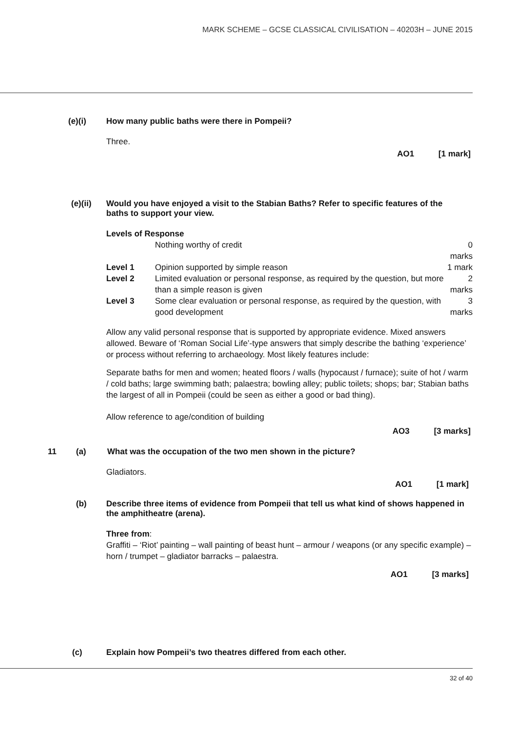MARK SCHEME – GCSE CLASSICAL CIVILISATION – 40203H – JUNE 2015
(e)(i) How many public baths were there in Pompeii?
Three.
AO1 [1 mark]
(e)(ii) Would you have enjoyed a visit to the Stabian Baths? Refer to specific features of the baths to support your view.
Levels of Response
| | Nothing worthy of credit | 0 marks |
| Level 1 | Opinion supported by simple reason | 1 mark |
| Level 2 | Limited evaluation or personal response, as required by the question, but more than a simple reason is given | 2 marks |
| Level 3 | Some clear evaluation or personal response, as required by the question, with good development | 3 marks |
Allow any valid personal response that is supported by appropriate evidence. Mixed answers allowed. Beware of ‘Roman Social Life’-type answers that simply describe the bathing ‘experience’ or process without referring to archaeology. Most likely features include:
Separate baths for men and women; heated floors / walls (hypocaust / furnace); suite of hot / warm / cold baths; large swimming bath; palaestra; bowling alley; public toilets; shops; bar; Stabian baths the largest of all in Pompeii (could be seen as either a good or bad thing).
Allow reference to age/condition of building
AO3 [3 marks]
11 (a) What was the occupation of the two men shown in the picture?
Gladiators.
AO1 [1 mark]
(b) Describe three items of evidence from Pompeii that tell us what kind of shows happened in the amphitheatre (arena).
Three from:
Graffiti – ‘Riot’ painting – wall painting of beast hunt – armour / weapons (or any specific example) – horn / trumpet – gladiator barracks – palaestra.
AO1 [3 marks]
(c) Explain how Pompeii’s two theatres differed from each other.
32 of 40